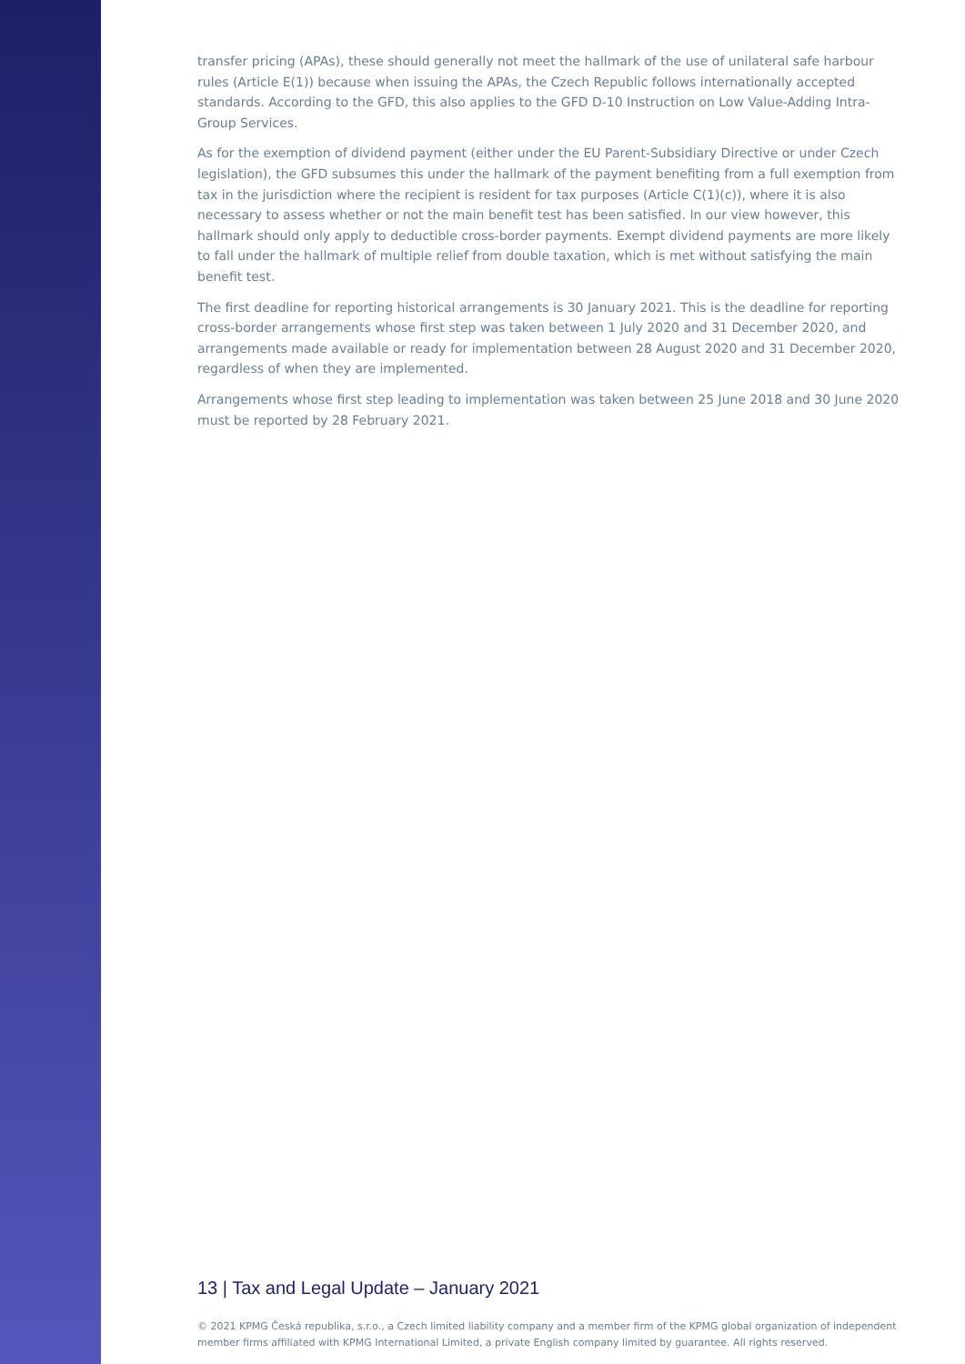transfer pricing (APAs), these should generally not meet the hallmark of the use of unilateral safe harbour rules (Article E(1)) because when issuing the APAs, the Czech Republic follows internationally accepted standards. According to the GFD, this also applies to the GFD D-10 Instruction on Low Value-Adding Intra-Group Services.
As for the exemption of dividend payment (either under the EU Parent-Subsidiary Directive or under Czech legislation), the GFD subsumes this under the hallmark of the payment benefiting from a full exemption from tax in the jurisdiction where the recipient is resident for tax purposes (Article C(1)(c)), where it is also necessary to assess whether or not the main benefit test has been satisfied. In our view however, this hallmark should only apply to deductible cross-border payments. Exempt dividend payments are more likely to fall under the hallmark of multiple relief from double taxation, which is met without satisfying the main benefit test.
The first deadline for reporting historical arrangements is 30 January 2021. This is the deadline for reporting cross-border arrangements whose first step was taken between 1 July 2020 and 31 December 2020, and arrangements made available or ready for implementation between 28 August 2020 and 31 December 2020, regardless of when they are implemented.
Arrangements whose first step leading to implementation was taken between 25 June 2018 and 30 June 2020 must be reported by 28 February 2021.
13 | Tax and Legal Update – January 2021
© 2021 KPMG Česká republika, s.r.o., a Czech limited liability company and a member firm of the KPMG global organization of independent member firms affiliated with KPMG International Limited, a private English company limited by guarantee. All rights reserved.